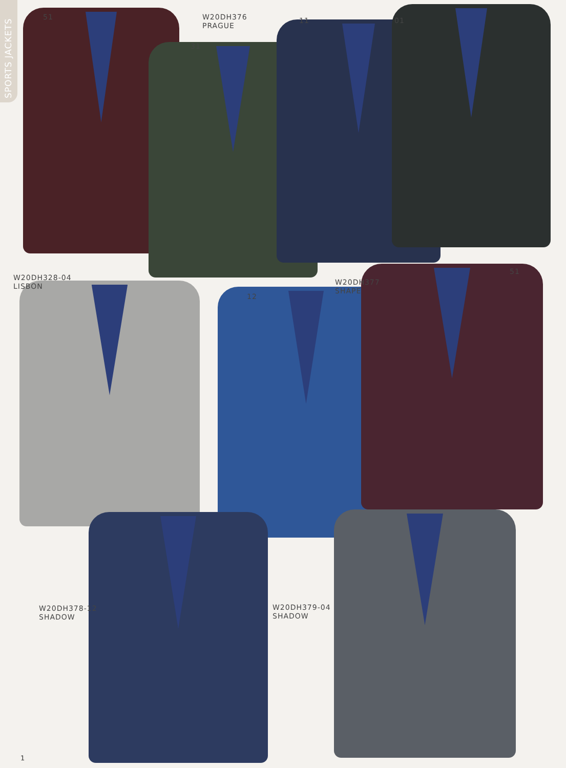SPORTS JACKETS
51
W20DH376
PRAGUE
31
11 01
W20DH328-04
LISBON
12
W20DH377
SHAPE
51
W20DH378-12
SHADOW
W20DH379-04
SHADOW
1